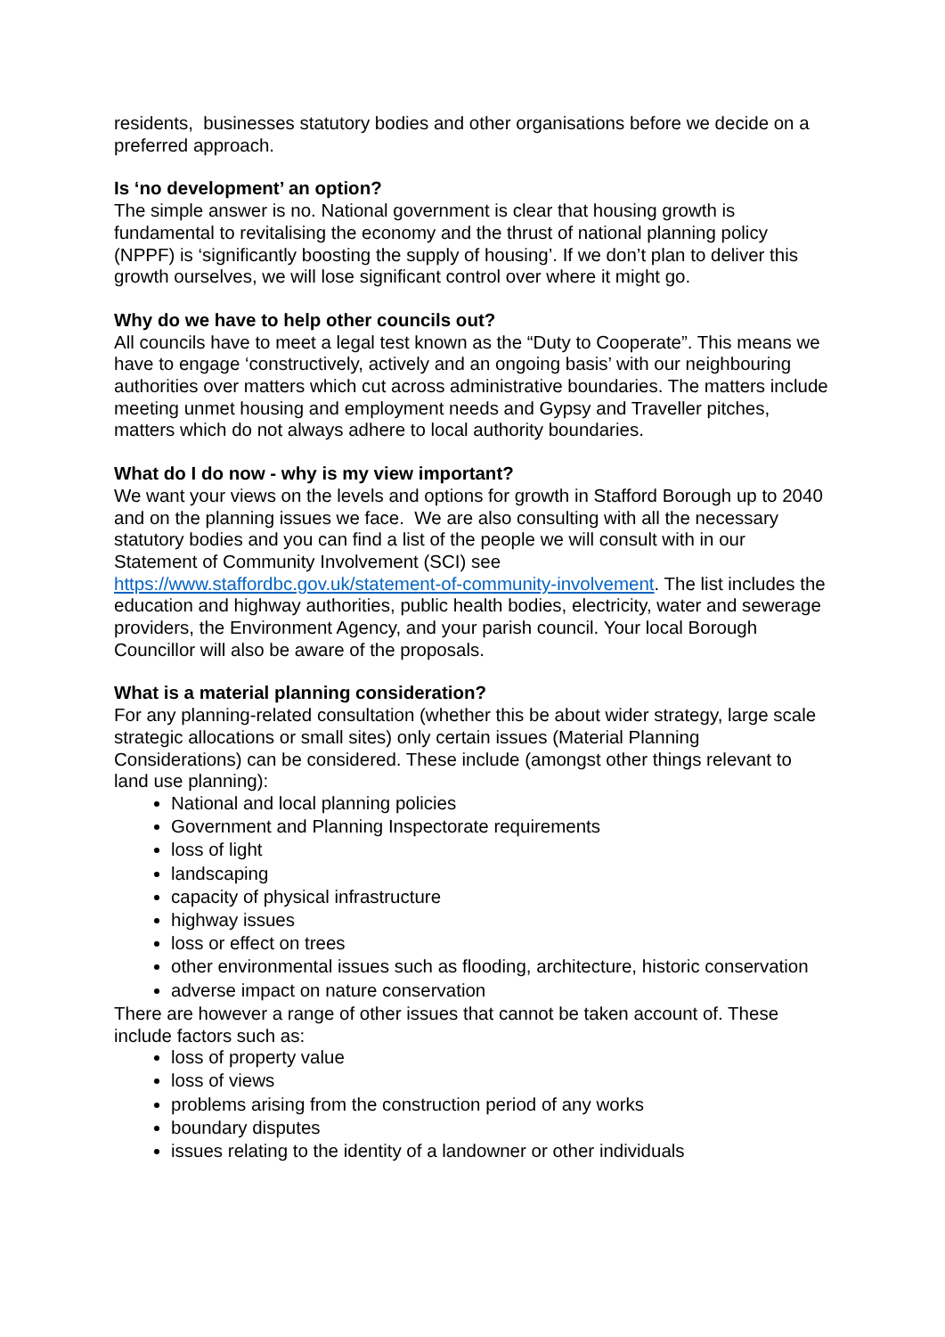residents, businesses statutory bodies and other organisations before we decide on a preferred approach.
Is ‘no development’ an option?
The simple answer is no. National government is clear that housing growth is fundamental to revitalising the economy and the thrust of national planning policy (NPPF) is ‘significantly boosting the supply of housing’. If we don’t plan to deliver this growth ourselves, we will lose significant control over where it might go.
Why do we have to help other councils out?
All councils have to meet a legal test known as the “Duty to Cooperate”. This means we have to engage ‘constructively, actively and an ongoing basis’ with our neighbouring authorities over matters which cut across administrative boundaries. The matters include meeting unmet housing and employment needs and Gypsy and Traveller pitches, matters which do not always adhere to local authority boundaries.
What do I do now - why is my view important?
We want your views on the levels and options for growth in Stafford Borough up to 2040 and on the planning issues we face. We are also consulting with all the necessary statutory bodies and you can find a list of the people we will consult with in our Statement of Community Involvement (SCI) see https://www.staffordbc.gov.uk/statement-of-community-involvement. The list includes the education and highway authorities, public health bodies, electricity, water and sewerage providers, the Environment Agency, and your parish council. Your local Borough Councillor will also be aware of the proposals.
What is a material planning consideration?
For any planning-related consultation (whether this be about wider strategy, large scale strategic allocations or small sites) only certain issues (Material Planning Considerations) can be considered. These include (amongst other things relevant to land use planning):
National and local planning policies
Government and Planning Inspectorate requirements
loss of light
landscaping
capacity of physical infrastructure
highway issues
loss or effect on trees
other environmental issues such as flooding, architecture, historic conservation
adverse impact on nature conservation
There are however a range of other issues that cannot be taken account of. These include factors such as:
loss of property value
loss of views
problems arising from the construction period of any works
boundary disputes
issues relating to the identity of a landowner or other individuals